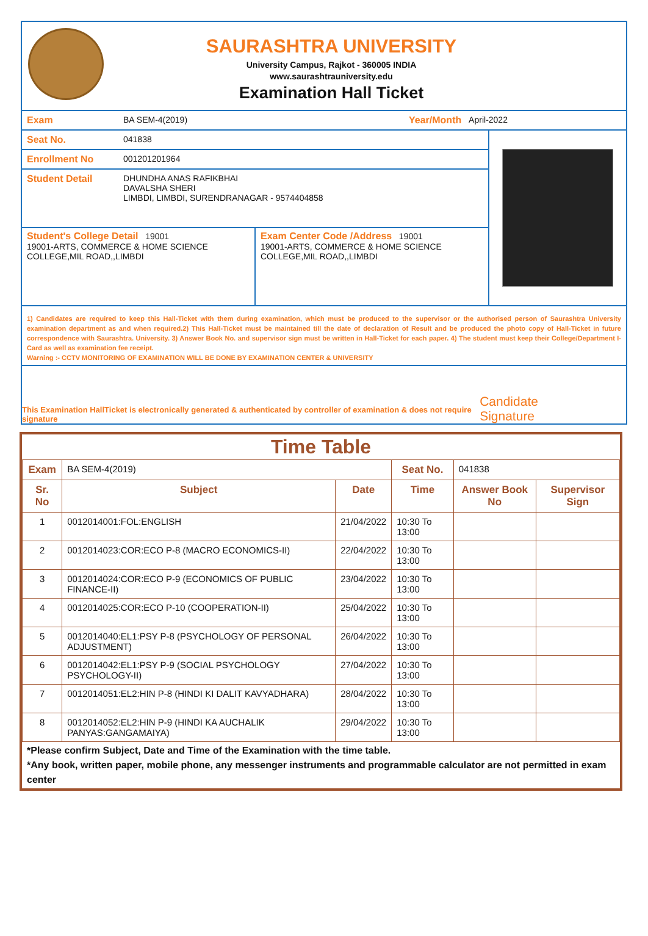SAURASHTRA UNIVERSITY
University Campus, Rajkot - 360005 INDIA
www.saurashtrauniversity.edu
Examination Hall Ticket
Exam BA SEM-4(2019) Year/Month April-2022
Seat No. 041838
Enrollment No 001201201964
Student Detail DHUNDHA ANAS RAFIKBHAI
DAVALSHA SHERI
LIMBDI, LIMBDI, SURENDRANAGAR - 9574404858
Student's College Detail 19001
19001-ARTS, COMMERCE & HOME SCIENCE COLLEGE,MIL ROAD,,LIMBDI
Exam Center Code /Address 19001
19001-ARTS, COMMERCE & HOME SCIENCE COLLEGE,MIL ROAD,,LIMBDI
1) Candidates are required to keep this Hall-Ticket with them during examination, which must be produced to the supervisor or the authorised person of Saurashtra University examination department as and when required.2) This Hall-Ticket must be maintained till the date of declaration of Result and be produced the photo copy of Hall-Ticket in future correspondence with Saurashtra. University. 3) Answer Book No. and supervisor sign must be written in Hall-Ticket for each paper. 4) The student must keep their College/Department I-Card as well as examination fee receipt.
Warning :- CCTV MONITORING OF EXAMINATION WILL BE DONE BY EXAMINATION CENTER & UNIVERSITY
This Examination HallTicket is electronically generated & authenticated by controller of examination & does not require signature Candidate Signature
Time Table
| Exam | BA SEM-4(2019) | | Seat No. | 041838 | |
| Sr. No | Subject | Date | Time | Answer Book No | Supervisor Sign |
| 1 | 0012014001:FOL:ENGLISH | 21/04/2022 | 10:30 To 13:00 | | |
| 2 | 0012014023:COR:ECO P-8 (MACRO ECONOMICS-II) | 22/04/2022 | 10:30 To 13:00 | | |
| 3 | 0012014024:COR:ECO P-9 (ECONOMICS OF PUBLIC FINANCE-II) | 23/04/2022 | 10:30 To 13:00 | | |
| 4 | 0012014025:COR:ECO P-10 (COOPERATION-II) | 25/04/2022 | 10:30 To 13:00 | | |
| 5 | 0012014040:EL1:PSY P-8 (PSYCHOLOGY OF PERSONAL ADJUSTMENT) | 26/04/2022 | 10:30 To 13:00 | | |
| 6 | 0012014042:EL1:PSY P-9 (SOCIAL PSYCHOLOGY PSYCHOLOGY-II) | 27/04/2022 | 10:30 To 13:00 | | |
| 7 | 0012014051:EL2:HIN P-8 (HINDI KI DALIT KAVYADHARA) | 28/04/2022 | 10:30 To 13:00 | | |
| 8 | 0012014052:EL2:HIN P-9 (HINDI KA AUCHALIK PANYAS:GANGAMAIYA) | 29/04/2022 | 10:30 To 13:00 | | |
*Please confirm Subject, Date and Time of the Examination with the time table.
*Any book, written paper, mobile phone, any messenger instruments and programmable calculator are not permitted in exam center